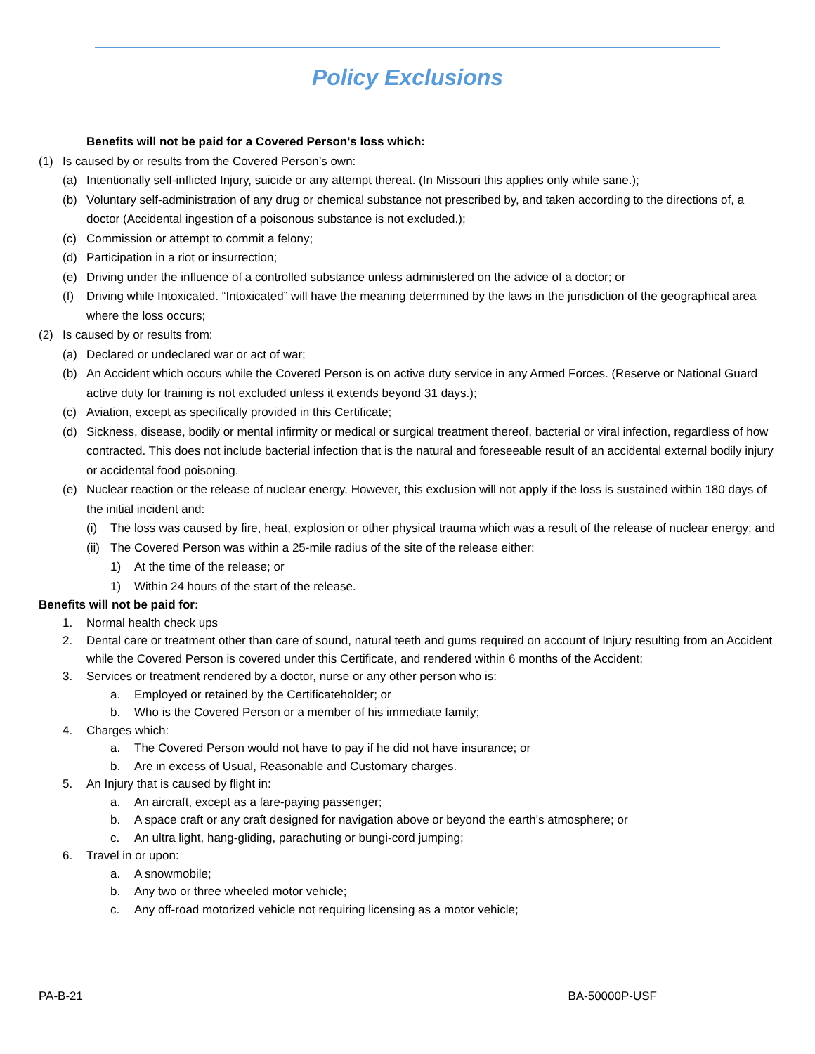Policy Exclusions
Benefits will not be paid for a Covered Person's loss which:
(1) Is caused by or results from the Covered Person’s own:
(a) Intentionally self-inflicted Injury, suicide or any attempt thereat. (In Missouri this applies only while sane.);
(b) Voluntary self-administration of any drug or chemical substance not prescribed by, and taken according to the directions of, a doctor (Accidental ingestion of a poisonous substance is not excluded.);
(c) Commission or attempt to commit a felony;
(d) Participation in a riot or insurrection;
(e) Driving under the influence of a controlled substance unless administered on the advice of a doctor; or
(f) Driving while Intoxicated. “Intoxicated” will have the meaning determined by the laws in the jurisdiction of the geographical area where the loss occurs;
(2) Is caused by or results from:
(a) Declared or undeclared war or act of war;
(b) An Accident which occurs while the Covered Person is on active duty service in any Armed Forces. (Reserve or National Guard active duty for training is not excluded unless it extends beyond 31 days.);
(c) Aviation, except as specifically provided in this Certificate;
(d) Sickness, disease, bodily or mental infirmity or medical or surgical treatment thereof, bacterial or viral infection, regardless of how contracted. This does not include bacterial infection that is the natural and foreseeable result of an accidental external bodily injury or accidental food poisoning.
(e) Nuclear reaction or the release of nuclear energy. However, this exclusion will not apply if the loss is sustained within 180 days of the initial incident and:
(i) The loss was caused by fire, heat, explosion or other physical trauma which was a result of the release of nuclear energy; and
(ii) The Covered Person was within a 25-mile radius of the site of the release either:
1) At the time of the release; or
1) Within 24 hours of the start of the release.
Benefits will not be paid for:
1. Normal health check ups
2. Dental care or treatment other than care of sound, natural teeth and gums required on account of Injury resulting from an Accident while the Covered Person is covered under this Certificate, and rendered within 6 months of the Accident;
3. Services or treatment rendered by a doctor, nurse or any other person who is:
a. Employed or retained by the Certificateholder; or
b. Who is the Covered Person or a member of his immediate family;
4. Charges which:
a. The Covered Person would not have to pay if he did not have insurance; or
b. Are in excess of Usual, Reasonable and Customary charges.
5. An Injury that is caused by flight in:
a. An aircraft, except as a fare-paying passenger;
b. A space craft or any craft designed for navigation above or beyond the earth's atmosphere; or
c. An ultra light, hang-gliding, parachuting or bungi-cord jumping;
6. Travel in or upon:
a. A snowmobile;
b. Any two or three wheeled motor vehicle;
c. Any off-road motorized vehicle not requiring licensing as a motor vehicle;
PA-B-21 BA-50000P-USF